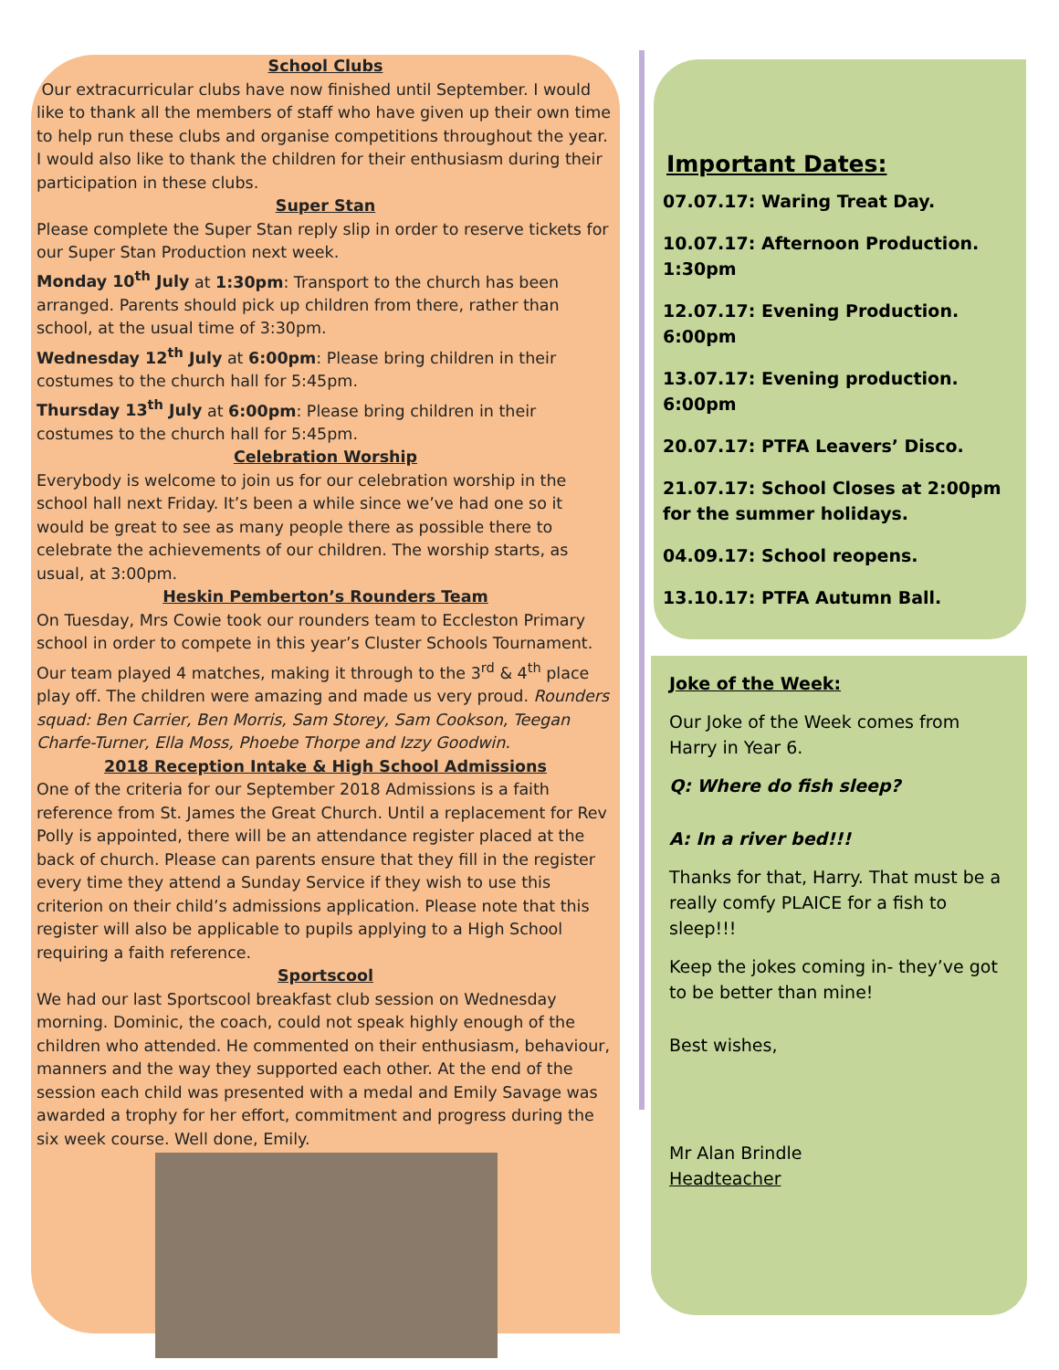School Clubs
Our extracurricular clubs have now finished until September. I would like to thank all the members of staff who have given up their own time to help run these clubs and organise competitions throughout the year. I would also like to thank the children for their enthusiasm during their participation in these clubs.
Super Stan
Please complete the Super Stan reply slip in order to reserve tickets for our Super Stan Production next week.
Monday 10<sup>th</sup> July at 1:30pm: Transport to the church has been arranged. Parents should pick up children from there, rather than school, at the usual time of 3:30pm.
Wednesday 12<sup>th</sup> July at 6:00pm: Please bring children in their costumes to the church hall for 5:45pm.
Thursday 13<sup>th</sup> July at 6:00pm: Please bring children in their costumes to the church hall for 5:45pm.
Celebration Worship
Everybody is welcome to join us for our celebration worship in the school hall next Friday. It’s been a while since we’ve had one so it would be great to see as many people there as possible there to celebrate the achievements of our children. The worship starts, as usual, at 3:00pm.
Heskin Pemberton’s Rounders Team
On Tuesday, Mrs Cowie took our rounders team to Eccleston Primary school in order to compete in this year’s Cluster Schools Tournament. Our team played 4 matches, making it through to the 3<sup>rd</sup> & 4<sup>th</sup> place play off. The children were amazing and made us very proud. Rounders squad: Ben Carrier, Ben Morris, Sam Storey, Sam Cookson, Teegan Charfe-Turner, Ella Moss, Phoebe Thorpe and Izzy Goodwin.
2018 Reception Intake & High School Admissions
One of the criteria for our September 2018 Admissions is a faith reference from St. James the Great Church. Until a replacement for Rev Polly is appointed, there will be an attendance register placed at the back of church. Please can parents ensure that they fill in the register every time they attend a Sunday Service if they wish to use this criterion on their child’s admissions application. Please note that this register will also be applicable to pupils applying to a High School requiring a faith reference.
Sportscool
We had our last Sportscool breakfast club session on Wednesday morning. Dominic, the coach, could not speak highly enough of the children who attended. He commented on their enthusiasm, behaviour, manners and the way they supported each other. At the end of the session each child was presented with a medal and Emily Savage was awarded a trophy for her effort, commitment and progress during the six week course. Well done, Emily.
Important Dates:
07.07.17: Waring Treat Day.
10.07.17: Afternoon Production. 1:30pm
12.07.17: Evening Production. 6:00pm
13.07.17: Evening production. 6:00pm
20.07.17: PTFA Leavers’ Disco.
21.07.17: School Closes at 2:00pm for the summer holidays.
04.09.17: School reopens.
13.10.17: PTFA Autumn Ball.
Joke of the Week:
Our Joke of the Week comes from Harry in Year 6.
Q: Where do fish sleep?
A: In a river bed!!!
Thanks for that, Harry. That must be a really comfy PLAICE for a fish to sleep!!!
Keep the jokes coming in- they’ve got to be better than mine!
Best wishes,
Mr Alan Brindle
Headteacher